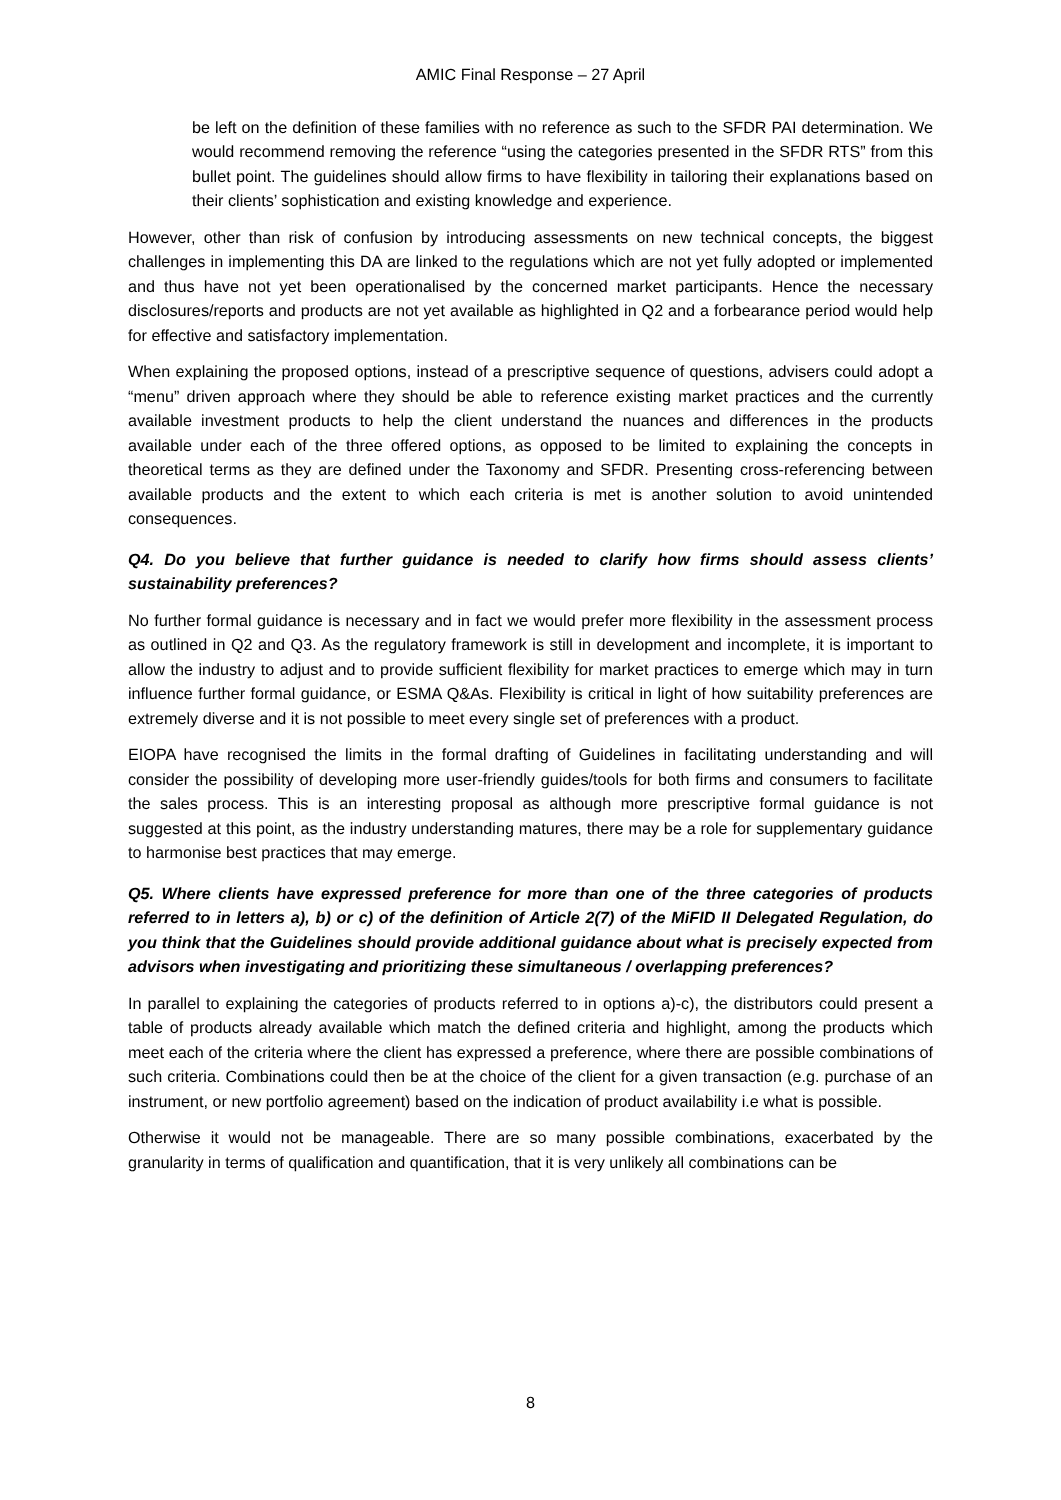AMIC Final Response – 27 April
be left on the definition of these families with no reference as such to the SFDR PAI determination. We would recommend removing the reference “using the categories presented in the SFDR RTS” from this bullet point. The guidelines should allow firms to have flexibility in tailoring their explanations based on their clients’ sophistication and existing knowledge and experience.
However, other than risk of confusion by introducing assessments on new technical concepts, the biggest challenges in implementing this DA are linked to the regulations which are not yet fully adopted or implemented and thus have not yet been operationalised by the concerned market participants. Hence the necessary disclosures/reports and products are not yet available as highlighted in Q2 and a forbearance period would help for effective and satisfactory implementation.
When explaining the proposed options, instead of a prescriptive sequence of questions, advisers could adopt a “menu” driven approach where they should be able to reference existing market practices and the currently available investment products to help the client understand the nuances and differences in the products available under each of the three offered options, as opposed to be limited to explaining the concepts in theoretical terms as they are defined under the Taxonomy and SFDR. Presenting cross-referencing between available products and the extent to which each criteria is met is another solution to avoid unintended consequences.
Q4. Do you believe that further guidance is needed to clarify how firms should assess clients’ sustainability preferences?
No further formal guidance is necessary and in fact we would prefer more flexibility in the assessment process as outlined in Q2 and Q3. As the regulatory framework is still in development and incomplete, it is important to allow the industry to adjust and to provide sufficient flexibility for market practices to emerge which may in turn influence further formal guidance, or ESMA Q&As. Flexibility is critical in light of how suitability preferences are extremely diverse and it is not possible to meet every single set of preferences with a product.
EIOPA have recognised the limits in the formal drafting of Guidelines in facilitating understanding and will consider the possibility of developing more user-friendly guides/tools for both firms and consumers to facilitate the sales process. This is an interesting proposal as although more prescriptive formal guidance is not suggested at this point, as the industry understanding matures, there may be a role for supplementary guidance to harmonise best practices that may emerge.
Q5. Where clients have expressed preference for more than one of the three categories of products referred to in letters a), b) or c) of the definition of Article 2(7) of the MiFID II Delegated Regulation, do you think that the Guidelines should provide additional guidance about what is precisely expected from advisors when investigating and prioritizing these simultaneous / overlapping preferences?
In parallel to explaining the categories of products referred to in options a)-c), the distributors could present a table of products already available which match the defined criteria and highlight, among the products which meet each of the criteria where the client has expressed a preference, where there are possible combinations of such criteria. Combinations could then be at the choice of the client for a given transaction (e.g. purchase of an instrument, or new portfolio agreement) based on the indication of product availability i.e what is possible.
Otherwise it would not be manageable. There are so many possible combinations, exacerbated by the granularity in terms of qualification and quantification, that it is very unlikely all combinations can be
8